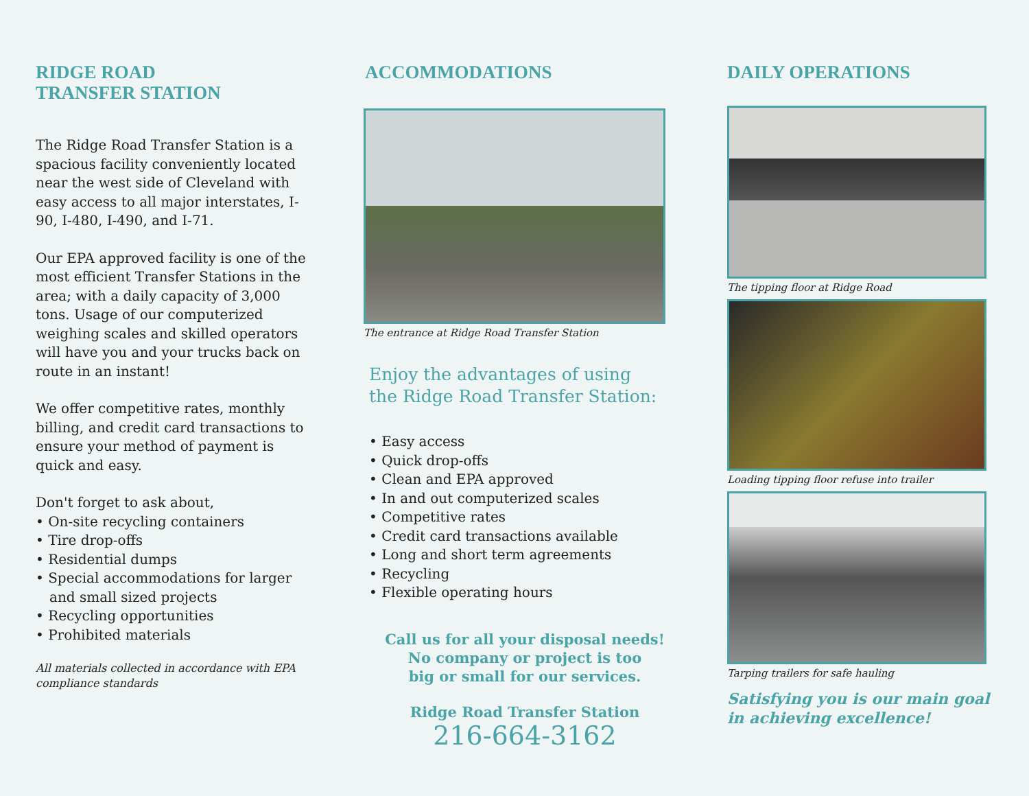RIDGE ROAD
TRANSFER STATION
The Ridge Road Transfer Station is a spacious facility conveniently located near the west side of Cleveland with easy access to all major interstates, I-90, I-480, I-490, and I-71.
Our EPA approved facility is one of the most efficient Transfer Stations in the area; with a daily capacity of 3,000 tons. Usage of our computerized weighing scales and skilled operators will have you and your trucks back on route in an instant!
We offer competitive rates, monthly billing, and credit card transactions to ensure your method of payment is quick and easy.
Don't forget to ask about,
• On-site recycling containers
• Tire drop-offs
• Residential dumps
• Special accommodations for larger and small sized projects
• Recycling opportunities
• Prohibited materials
All materials collected in accordance with EPA compliance standards
ACCOMMODATIONS
The entrance at Ridge Road Transfer Station
Enjoy the advantages of using
the Ridge Road Transfer Station:
• Easy access
• Quick drop-offs
• Clean and EPA approved
• In and out computerized scales
• Competitive rates
• Credit card transactions available
• Long and short term agreements
• Recycling
• Flexible operating hours
Call us for all your disposal needs!
No company or project is too
big or small for our services.
Ridge Road Transfer Station
216-664-3162
DAILY OPERATIONS
The tipping floor at Ridge Road
Loading tipping floor refuse into trailer
Tarping trailers for safe hauling
Satisfying you is our main goal
in achieving excellence!